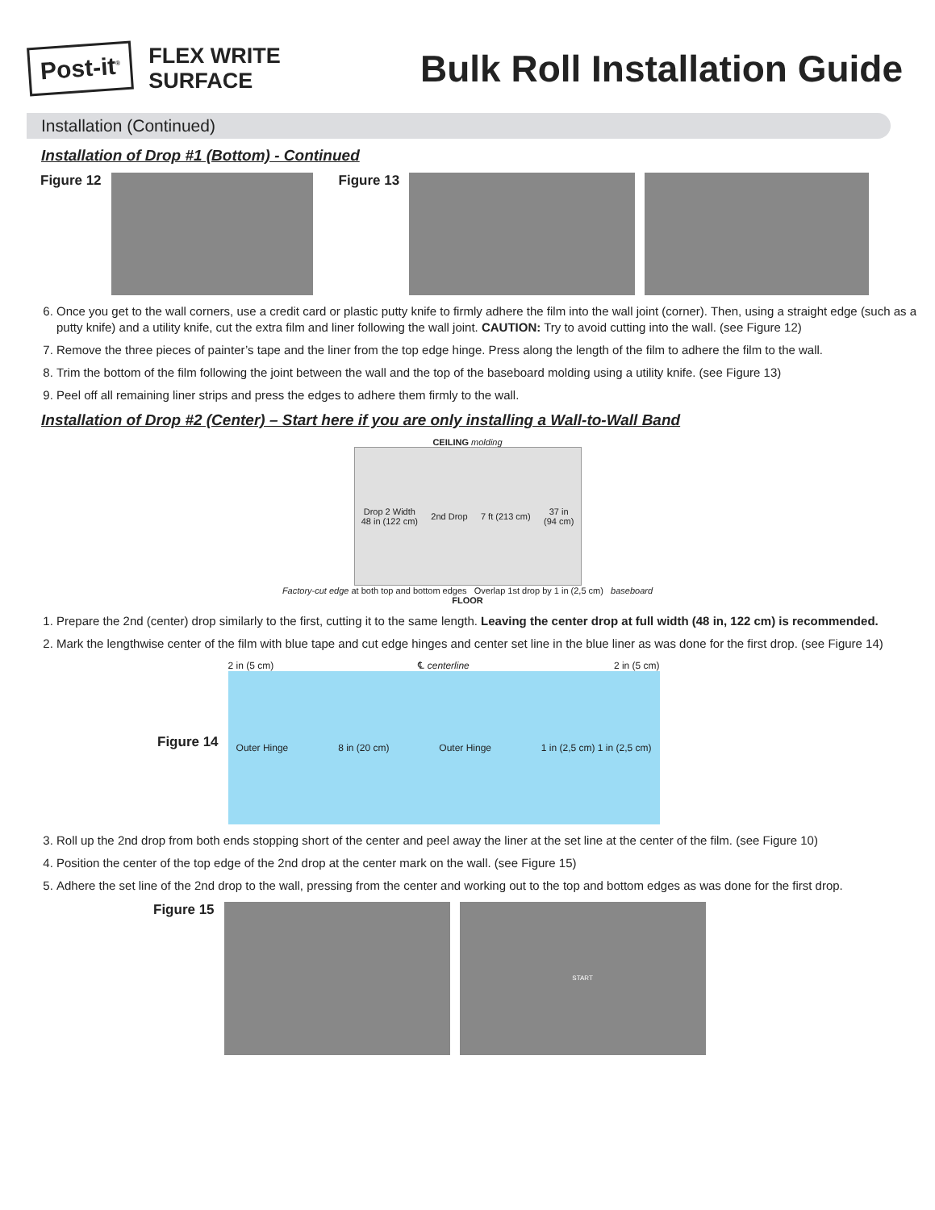Post-it<sup>®</sup>
FLEX WRITE
SURFACE
Bulk Roll Installation Guide
Installation (Continued)
Installation of Drop #1 (Bottom) - Continued
Figure 12 Figure 13
6. Once you get to the wall corners, use a credit card or plastic putty knife to firmly adhere the film into the wall joint (corner). Then, using a straight edge (such as a putty knife) and a utility knife, cut the extra film and liner following the wall joint. CAUTION: Try to avoid cutting into the wall. (see Figure 12)
7. Remove the three pieces of painter’s tape and the liner from the top edge hinge. Press along the length of the film to adhere the film to the wall.
8. Trim the bottom of the film following the joint between the wall and the top of the baseboard molding using a utility knife. (see Figure 13)
9. Peel off all remaining liner strips and press the edges to adhere them firmly to the wall.
Installation of Drop #2 (Center) – Start here if you are only installing a Wall-to-Wall Band
CEILING molding
Drop 2 Width
48 in (122 cm) 2nd Drop 7 ft (213 cm) 37 in
(94 cm)
Factory-cut edge at both top and bottom edges Overlap 1st drop by 1 in (2,5 cm) baseboard
FLOOR
1. Prepare the 2nd (center) drop similarly to the first, cutting it to the same length. Leaving the center drop at full width (48 in, 122 cm) is recommended.
2. Mark the lengthwise center of the film with blue tape and cut edge hinges and center set line in the blue liner as was done for the first drop. (see Figure 14)
Figure 14
2 in (5 cm) ℄ centerline 2 in (5 cm)
Outer Hinge 8 in (20 cm) Outer Hinge 1 in (2,5 cm) 1 in (2,5 cm)
3. Roll up the 2nd drop from both ends stopping short of the center and peel away the liner at the set line at the center of the film. (see Figure 10)
4. Position the center of the top edge of the 2nd drop at the center mark on the wall. (see Figure 15)
5. Adhere the set line of the 2nd drop to the wall, pressing from the center and working out to the top and bottom edges as was done for the first drop.
Figure 15
START